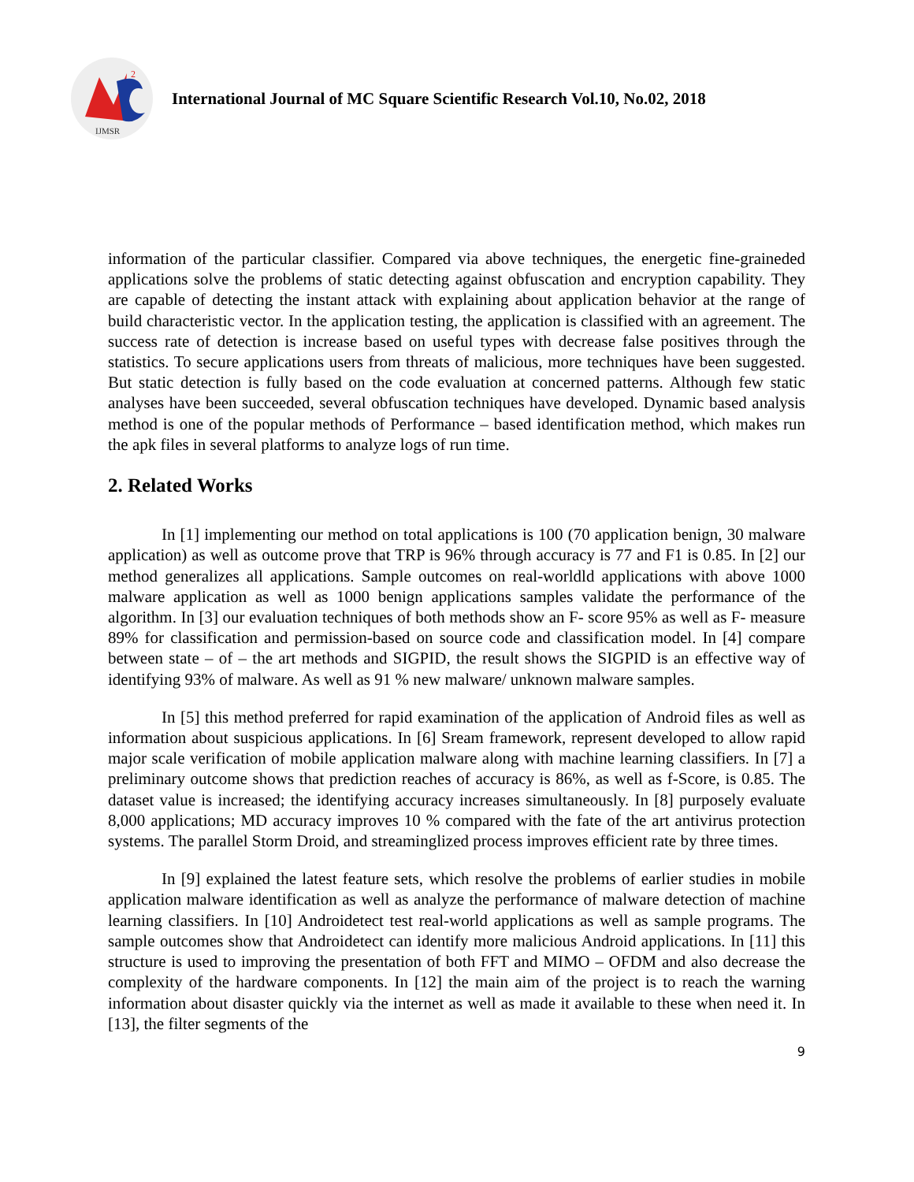2
IJMSR
International Journal of MC Square Scientific Research Vol.10, No.02, 2018
information of the particular classifier. Compared via above techniques, the energetic fine-graineded applications solve the problems of static detecting against obfuscation and encryption capability. They are capable of detecting the instant attack with explaining about application behavior at the range of build characteristic vector. In the application testing, the application is classified with an agreement. The success rate of detection is increase based on useful types with decrease false positives through the statistics. To secure applications users from threats of malicious, more techniques have been suggested. But static detection is fully based on the code evaluation at concerned patterns. Although few static analyses have been succeeded, several obfuscation techniques have developed. Dynamic based analysis method is one of the popular methods of Performance – based identification method, which makes run the apk files in several platforms to analyze logs of run time.
2. Related Works
In [1] implementing our method on total applications is 100 (70 application benign, 30 malware application) as well as outcome prove that TRP is 96% through accuracy is 77 and F1 is 0.85. In [2] our method generalizes all applications. Sample outcomes on real-worldld applications with above 1000 malware application as well as 1000 benign applications samples validate the performance of the algorithm. In [3] our evaluation techniques of both methods show an F- score 95% as well as F- measure 89% for classification and permission-based on source code and classification model. In [4] compare between state – of – the art methods and SIGPID, the result shows the SIGPID is an effective way of identifying 93% of malware. As well as 91 % new malware/ unknown malware samples.
In [5] this method preferred for rapid examination of the application of Android files as well as information about suspicious applications. In [6] Sream framework, represent developed to allow rapid major scale verification of mobile application malware along with machine learning classifiers. In [7] a preliminary outcome shows that prediction reaches of accuracy is 86%, as well as f-Score, is 0.85. The dataset value is increased; the identifying accuracy increases simultaneously. In [8] purposely evaluate 8,000 applications; MD accuracy improves 10 % compared with the fate of the art antivirus protection systems. The parallel Storm Droid, and streaminglized process improves efficient rate by three times.
In [9] explained the latest feature sets, which resolve the problems of earlier studies in mobile application malware identification as well as analyze the performance of malware detection of machine learning classifiers. In [10] Androidetect test real-world applications as well as sample programs. The sample outcomes show that Androidetect can identify more malicious Android applications. In [11] this structure is used to improving the presentation of both FFT and MIMO – OFDM and also decrease the complexity of the hardware components. In [12] the main aim of the project is to reach the warning information about disaster quickly via the internet as well as made it available to these when need it. In [13], the filter segments of the
9